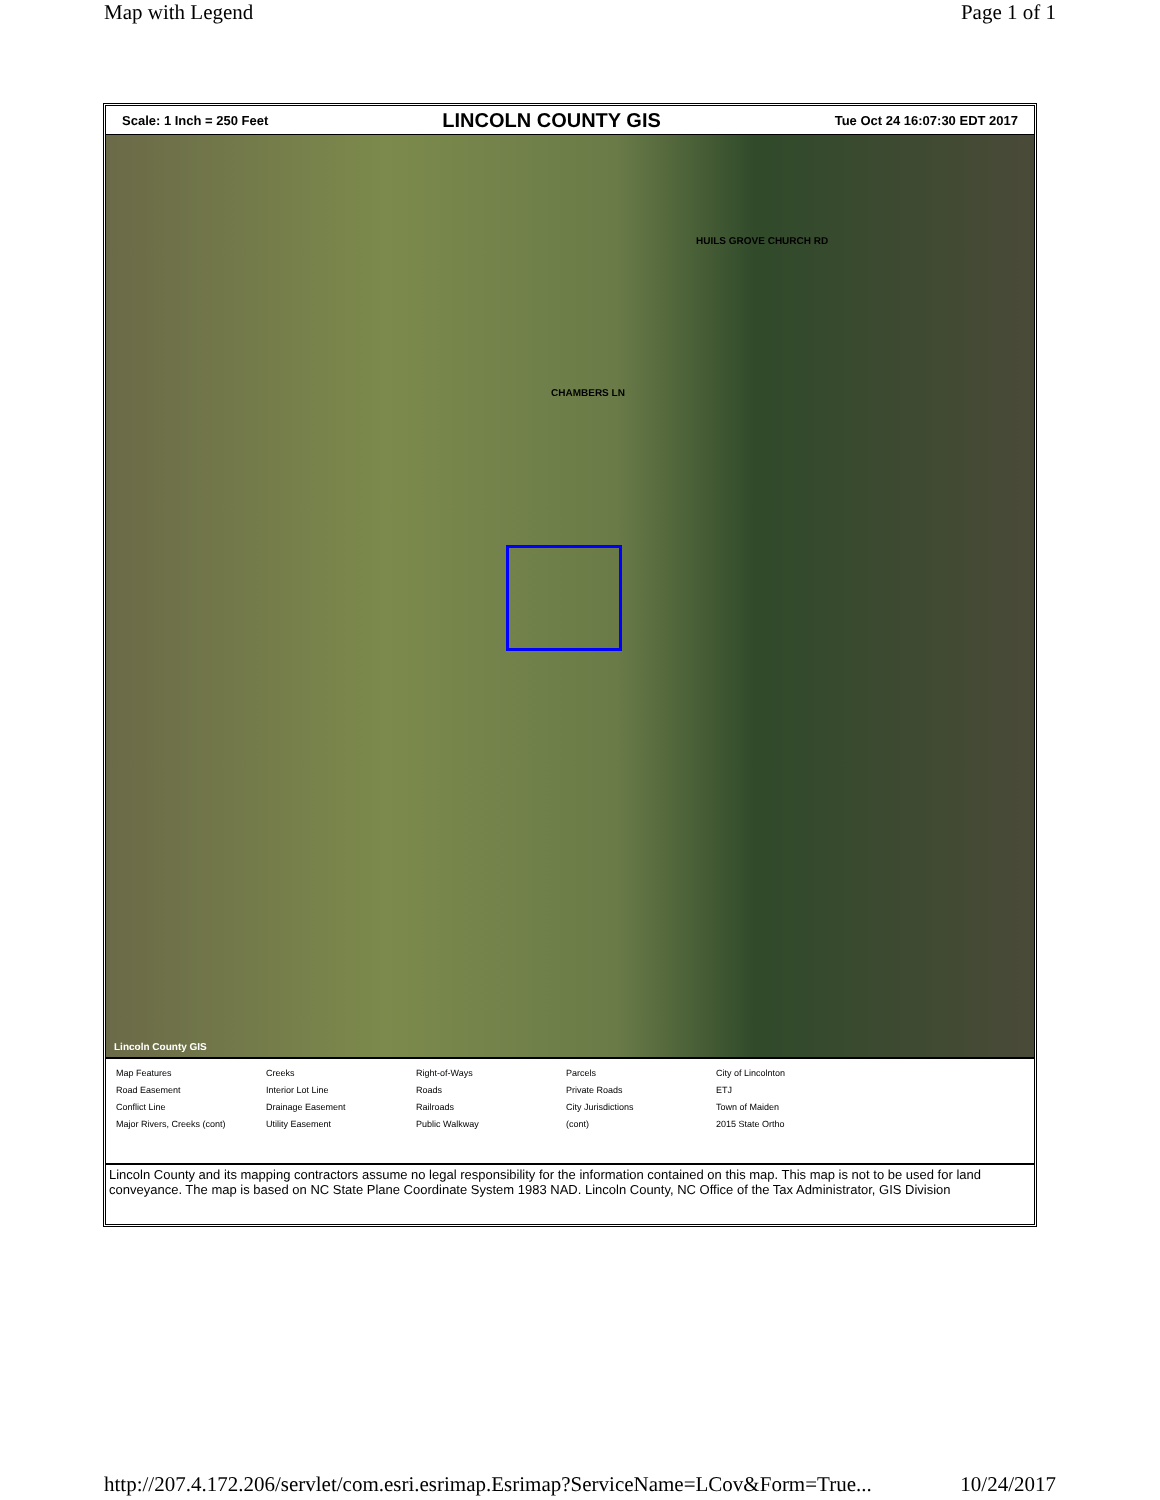Map with Legend Page 1 of 1
Scale: 1 Inch = 250 Feet LINCOLN COUNTY GIS Tue Oct 24 16:07:30 EDT 2017
HUILS GROVE CHURCH RD
CHAMBERS LN
Lincoln County GIS
Map Features
Road Easement
Conflict Line
Major Rivers, Creeks (cont)
Creeks
Interior Lot Line
Drainage Easement
Utility Easement
Right-of-Ways
Roads
Railroads
Public Walkway
Parcels
Private Roads
City Jurisdictions
(cont)
City of Lincolnton
ETJ
Town of Maiden
2015 State Ortho
Lincoln County and its mapping contractors assume no legal responsibility for the information contained on this map. This map is not to be used for land conveyance. The map is based on NC State Plane Coordinate System 1983 NAD. Lincoln County, NC Office of the Tax Administrator, GIS Division
http://207.4.172.206/servlet/com.esri.esrimap.Esrimap?ServiceName=LCov&Form=True... 10/24/2017